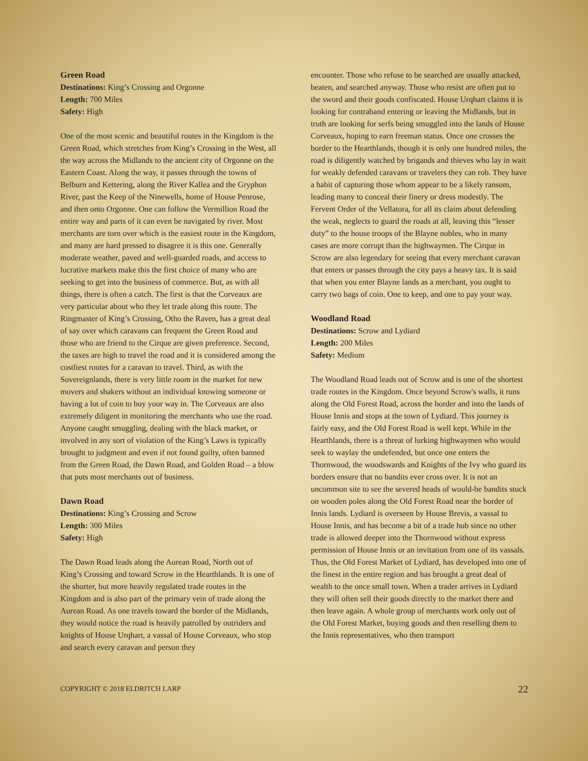Green Road
Destinations: King’s Crossing and Orgonne
Length: 700 Miles
Safety: High
One of the most scenic and beautiful routes in the Kingdom is the Green Road, which stretches from King’s Crossing in the West, all the way across the Midlands to the ancient city of Orgonne on the Eastern Coast. Along the way, it passes through the towns of Belburn and Kettering, along the River Kallea and the Gryphon River, past the Keep of the Ninewells, home of House Penrose, and then onto Orgonne. One can follow the Vermillion Road the entire way and parts of it can even be navigated by river. Most merchants are torn over which is the easiest route in the Kingdom, and many are hard pressed to disagree it is this one. Generally moderate weather, paved and well-guarded roads, and access to lucrative markets make this the first choice of many who are seeking to get into the business of commerce. But, as with all things, there is often a catch. The first is that the Corveaux are very particular about who they let trade along this route. The Ringmaster of King’s Crossing, Otho the Raven, has a great deal of say over which caravans can frequent the Green Road and those who are friend to the Cirque are given preference. Second, the taxes are high to travel the road and it is considered among the costliest routes for a caravan to travel. Third, as with the Sovereignlands, there is very little room in the market for new movers and shakers without an individual knowing someone or having a lot of coin to buy your way in. The Corveaux are also extremely diligent in monitoring the merchants who use the road. Anyone caught smuggling, dealing with the black market, or involved in any sort of violation of the King’s Laws is typically brought to judgment and even if not found guilty, often banned from the Green Road, the Dawn Road, and Golden Road – a blow that puts most merchants out of business.
Dawn Road
Destinations: King’s Crossing and Scrow
Length: 300 Miles
Safety: High
The Dawn Road leads along the Aurean Road, North out of King’s Crossing and toward Scrow in the Hearthlands. It is one of the shorter, but more heavily regulated trade routes in the Kingdom and is also part of the primary vein of trade along the Aurean Road. As one travels toward the border of the Midlands, they would notice the road is heavily patrolled by outriders and knights of House Urqhart, a vassal of House Corveaux, who stop and search every caravan and person they
encounter. Those who refuse to be searched are usually attacked, beaten, and searched anyway. Those who resist are often put to the sword and their goods confiscated. House Urqhart claims it is looking for contraband entering or leaving the Midlands, but in truth are looking for serfs being smuggled into the lands of House Corveaux, hoping to earn freeman status. Once one crosses the border to the Hearthlands, though it is only one hundred miles, the road is diligently watched by brigands and thieves who lay in wait for weakly defended caravans or travelers they can rob. They have a habit of capturing those whom appear to be a likely ransom, leading many to conceal their finery or dress modestly. The Fervent Order of the Vellatora, for all its claim about defending the weak, neglects to guard the roads at all, leaving this “lesser duty” to the house troops of the Blayne nobles, who in many cases are more corrupt than the highwaymen. The Cirque in Scrow are also legendary for seeing that every merchant caravan that enters or passes through the city pays a heavy tax. It is said that when you enter Blayne lands as a merchant, you ought to carry two bags of coin. One to keep, and one to pay your way.
Woodland Road
Destinations: Scrow and Lydiard
Length: 200 Miles
Safety: Medium
The Woodland Road leads out of Scrow and is one of the shortest trade routes in the Kingdom. Once beyond Scrow's walls, it runs along the Old Forest Road, across the border and into the lands of House Innis and stops at the town of Lydiard. This journey is fairly easy, and the Old Forest Road is well kept. While in the Hearthlands, there is a threat of lurking highwaymen who would seek to waylay the undefended, but once one enters the Thornwood, the woodswards and Knights of the Ivy who guard its borders ensure that no bandits ever cross over. It is not an uncommon site to see the severed heads of would-be bandits stuck on wooden poles along the Old Forest Road near the border of Innis lands. Lydiard is overseen by House Brevis, a vassal to House Innis, and has become a bit of a trade hub since no other trade is allowed deeper into the Thornwood without express permission of House Innis or an invitation from one of its vassals. Thus, the Old Forest Market of Lydiard, has developed into one of the finest in the entire region and has brought a great deal of wealth to the once small town. When a trader arrives in Lydiard they will often sell their goods directly to the market there and then leave again. A whole group of merchants work only out of the Old Forest Market, buying goods and then reselling them to the Innis representatives, who then transport
COPYRIGHT © 2018 ELDRITCH LARP 22